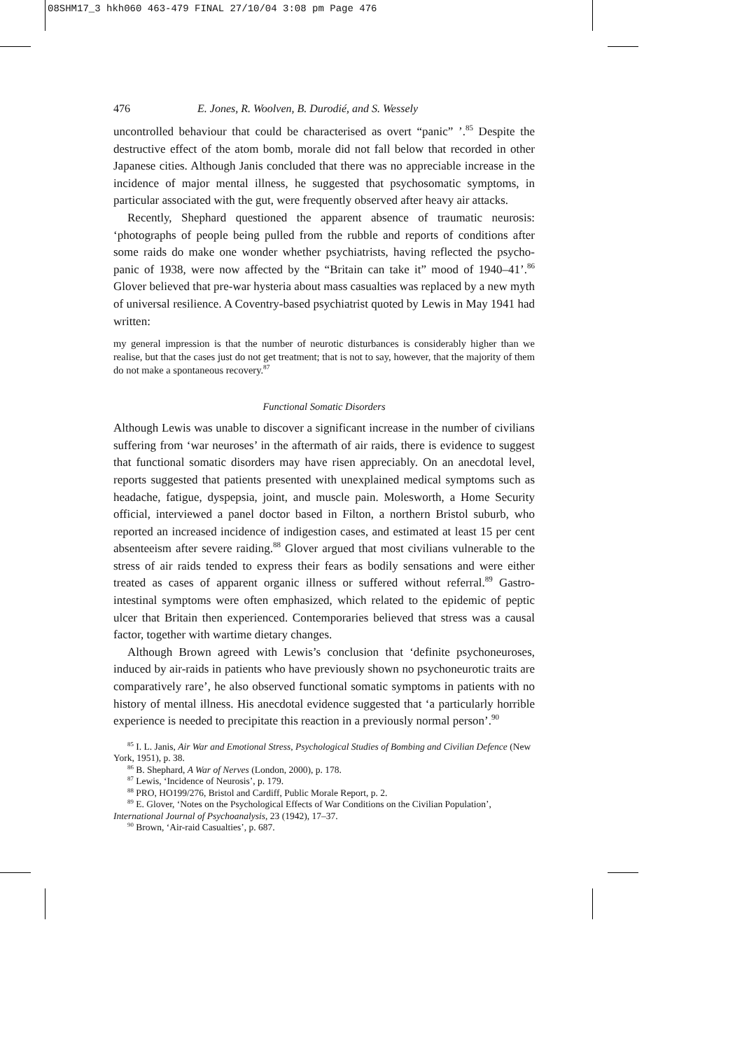08SHM17_3 hkh060 463-479 FINAL 27/10/04 3:08 pm Page 476
476 E. Jones, R. Woolven, B. Durodié, and S. Wessely
uncontrolled behaviour that could be characterised as overt “panic” ’.<sup>85</sup> Despite the destructive effect of the atom bomb, morale did not fall below that recorded in other Japanese cities. Although Janis concluded that there was no appreciable increase in the incidence of major mental illness, he suggested that psychosomatic symptoms, in particular associated with the gut, were frequently observed after heavy air attacks.
Recently, Shephard questioned the apparent absence of traumatic neurosis: ‘photographs of people being pulled from the rubble and reports of conditions after some raids do make one wonder whether psychiatrists, having reflected the psycho-panic of 1938, were now affected by the “Britain can take it” mood of 1940–41’.<sup>86</sup> Glover believed that pre-war hysteria about mass casualties was replaced by a new myth of universal resilience. A Coventry-based psychiatrist quoted by Lewis in May 1941 had written:
my general impression is that the number of neurotic disturbances is considerably higher than we realise, but that the cases just do not get treatment; that is not to say, however, that the majority of them do not make a spontaneous recovery.<sup>87</sup>
Functional Somatic Disorders
Although Lewis was unable to discover a significant increase in the number of civilians suffering from ‘war neuroses’ in the aftermath of air raids, there is evidence to suggest that functional somatic disorders may have risen appreciably. On an anecdotal level, reports suggested that patients presented with unexplained medical symptoms such as headache, fatigue, dyspepsia, joint, and muscle pain. Molesworth, a Home Security official, interviewed a panel doctor based in Filton, a northern Bristol suburb, who reported an increased incidence of indigestion cases, and estimated at least 15 per cent absenteeism after severe raiding.<sup>88</sup> Glover argued that most civilians vulnerable to the stress of air raids tended to express their fears as bodily sensations and were either treated as cases of apparent organic illness or suffered without referral.<sup>89</sup> Gastro-intestinal symptoms were often emphasized, which related to the epidemic of peptic ulcer that Britain then experienced. Contemporaries believed that stress was a causal factor, together with wartime dietary changes.
Although Brown agreed with Lewis’s conclusion that ‘definite psychoneuroses, induced by air-raids in patients who have previously shown no psychoneurotic traits are comparatively rare’, he also observed functional somatic symptoms in patients with no history of mental illness. His anecdotal evidence suggested that ‘a particularly horrible experience is needed to precipitate this reaction in a previously normal person’.<sup>90</sup>
<sup>85</sup> I. L. Janis, Air War and Emotional Stress, Psychological Studies of Bombing and Civilian Defence (New York, 1951), p. 38.
<sup>86</sup> B. Shephard, A War of Nerves (London, 2000), p. 178.
<sup>87</sup> Lewis, ‘Incidence of Neurosis’, p. 179.
<sup>88</sup> PRO, HO199/276, Bristol and Cardiff, Public Morale Report, p. 2.
<sup>89</sup> E. Glover, ‘Notes on the Psychological Effects of War Conditions on the Civilian Population’, International Journal of Psychoanalysis, 23 (1942), 17–37.
<sup>90</sup> Brown, ‘Air-raid Casualties’, p. 687.